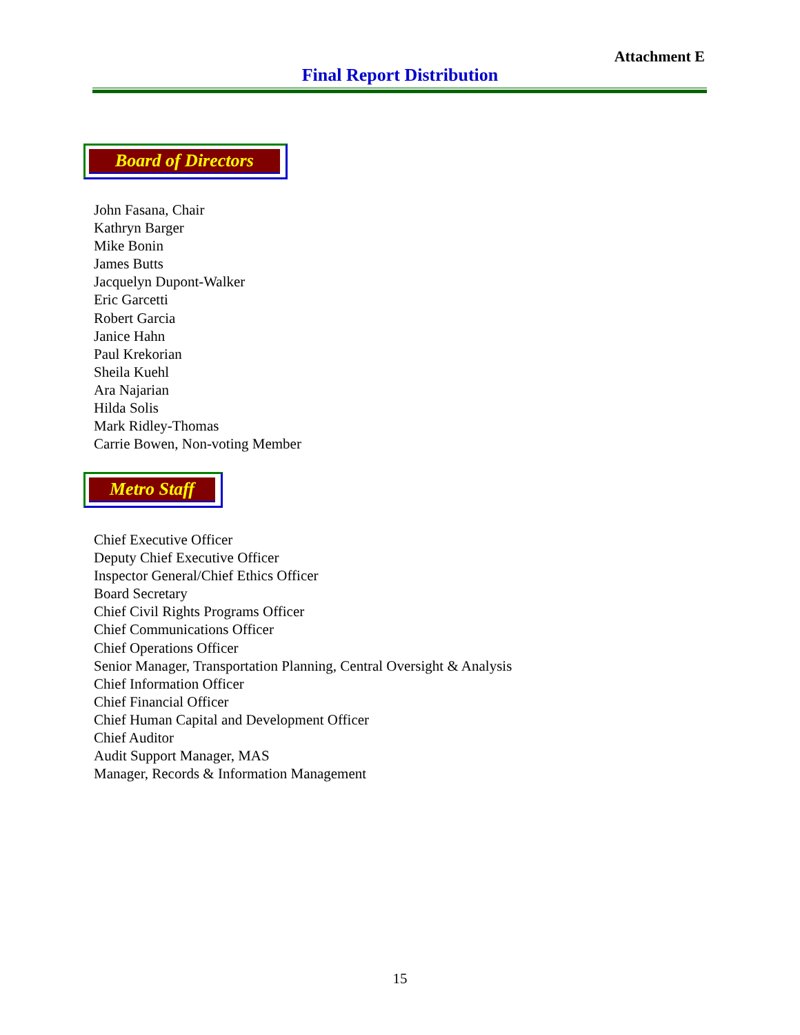Attachment E
Final Report Distribution
Board of Directors
John Fasana, Chair
Kathryn Barger
Mike Bonin
James Butts
Jacquelyn Dupont-Walker
Eric Garcetti
Robert Garcia
Janice Hahn
Paul Krekorian
Sheila Kuehl
Ara Najarian
Hilda Solis
Mark Ridley-Thomas
Carrie Bowen, Non-voting Member
Metro Staff
Chief Executive Officer
Deputy Chief Executive Officer
Inspector General/Chief Ethics Officer
Board Secretary
Chief Civil Rights Programs Officer
Chief Communications Officer
Chief Operations Officer
Senior Manager, Transportation Planning, Central Oversight & Analysis
Chief Information Officer
Chief Financial Officer
Chief Human Capital and Development Officer
Chief Auditor
Audit Support Manager, MAS
Manager, Records & Information Management
15